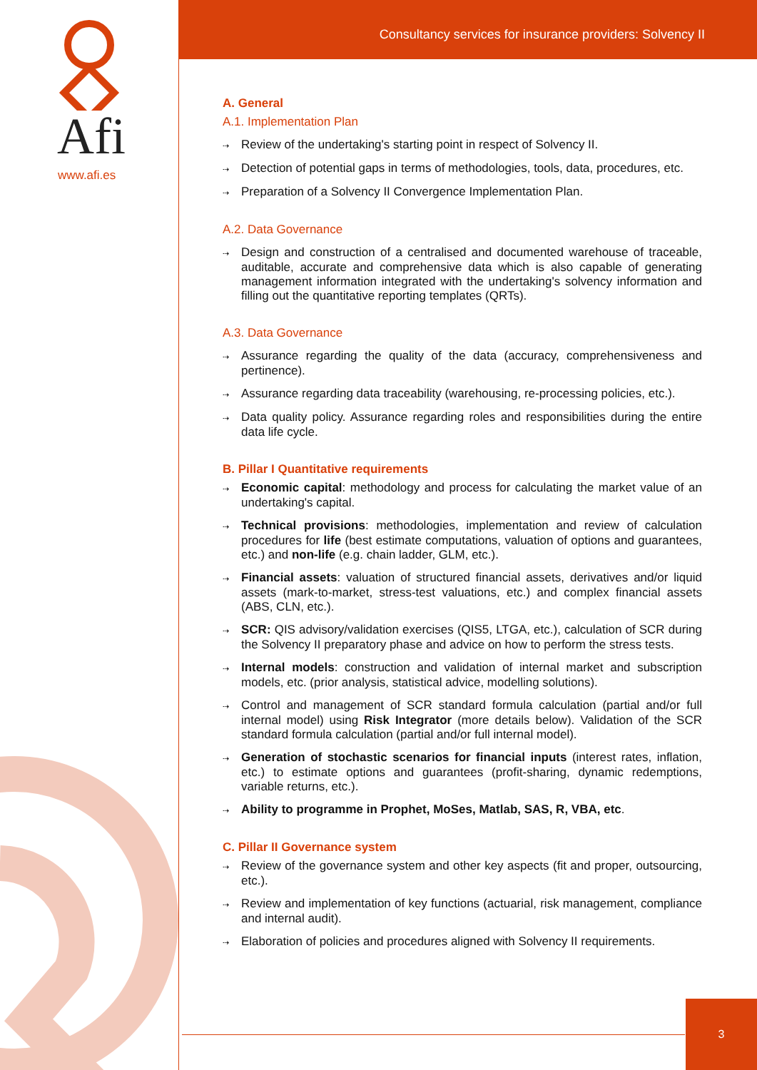Afi
www.afi.es
Consultancy services for insurance providers: Solvency II
A. General
A.1. Implementation Plan
⇢ Review of the undertaking's starting point in respect of Solvency II.
⇢ Detection of potential gaps in terms of methodologies, tools, data, procedures, etc.
⇢ Preparation of a Solvency II Convergence Implementation Plan.
A.2. Data Governance
⇢ Design and construction of a centralised and documented warehouse of traceable, auditable, accurate and comprehensive data which is also capable of generating management information integrated with the undertaking's solvency information and filling out the quantitative reporting templates (QRTs).
A.3. Data Governance
⇢ Assurance regarding the quality of the data (accuracy, comprehensiveness and pertinence).
⇢ Assurance regarding data traceability (warehousing, re-processing policies, etc.).
⇢ Data quality policy. Assurance regarding roles and responsibilities during the entire data life cycle.
B. Pillar I Quantitative requirements
⇢ Economic capital: methodology and process for calculating the market value of an undertaking's capital.
⇢ Technical provisions: methodologies, implementation and review of calculation procedures for life (best estimate computations, valuation of options and guarantees, etc.) and non-life (e.g. chain ladder, GLM, etc.).
⇢ Financial assets: valuation of structured financial assets, derivatives and/or liquid assets (mark-to-market, stress-test valuations, etc.) and complex financial assets (ABS, CLN, etc.).
⇢ SCR: QIS advisory/validation exercises (QIS5, LTGA, etc.), calculation of SCR during the Solvency II preparatory phase and advice on how to perform the stress tests.
⇢ Internal models: construction and validation of internal market and subscription models, etc. (prior analysis, statistical advice, modelling solutions).
⇢ Control and management of SCR standard formula calculation (partial and/or full internal model) using Risk Integrator (more details below). Validation of the SCR standard formula calculation (partial and/or full internal model).
⇢ Generation of stochastic scenarios for financial inputs (interest rates, inflation, etc.) to estimate options and guarantees (profit-sharing, dynamic redemptions, variable returns, etc.).
⇢ Ability to programme in Prophet, MoSes, Matlab, SAS, R, VBA, etc.
C. Pillar II Governance system
⇢ Review of the governance system and other key aspects (fit and proper, outsourcing, etc.).
⇢ Review and implementation of key functions (actuarial, risk management, compliance and internal audit).
⇢ Elaboration of policies and procedures aligned with Solvency II requirements.
3